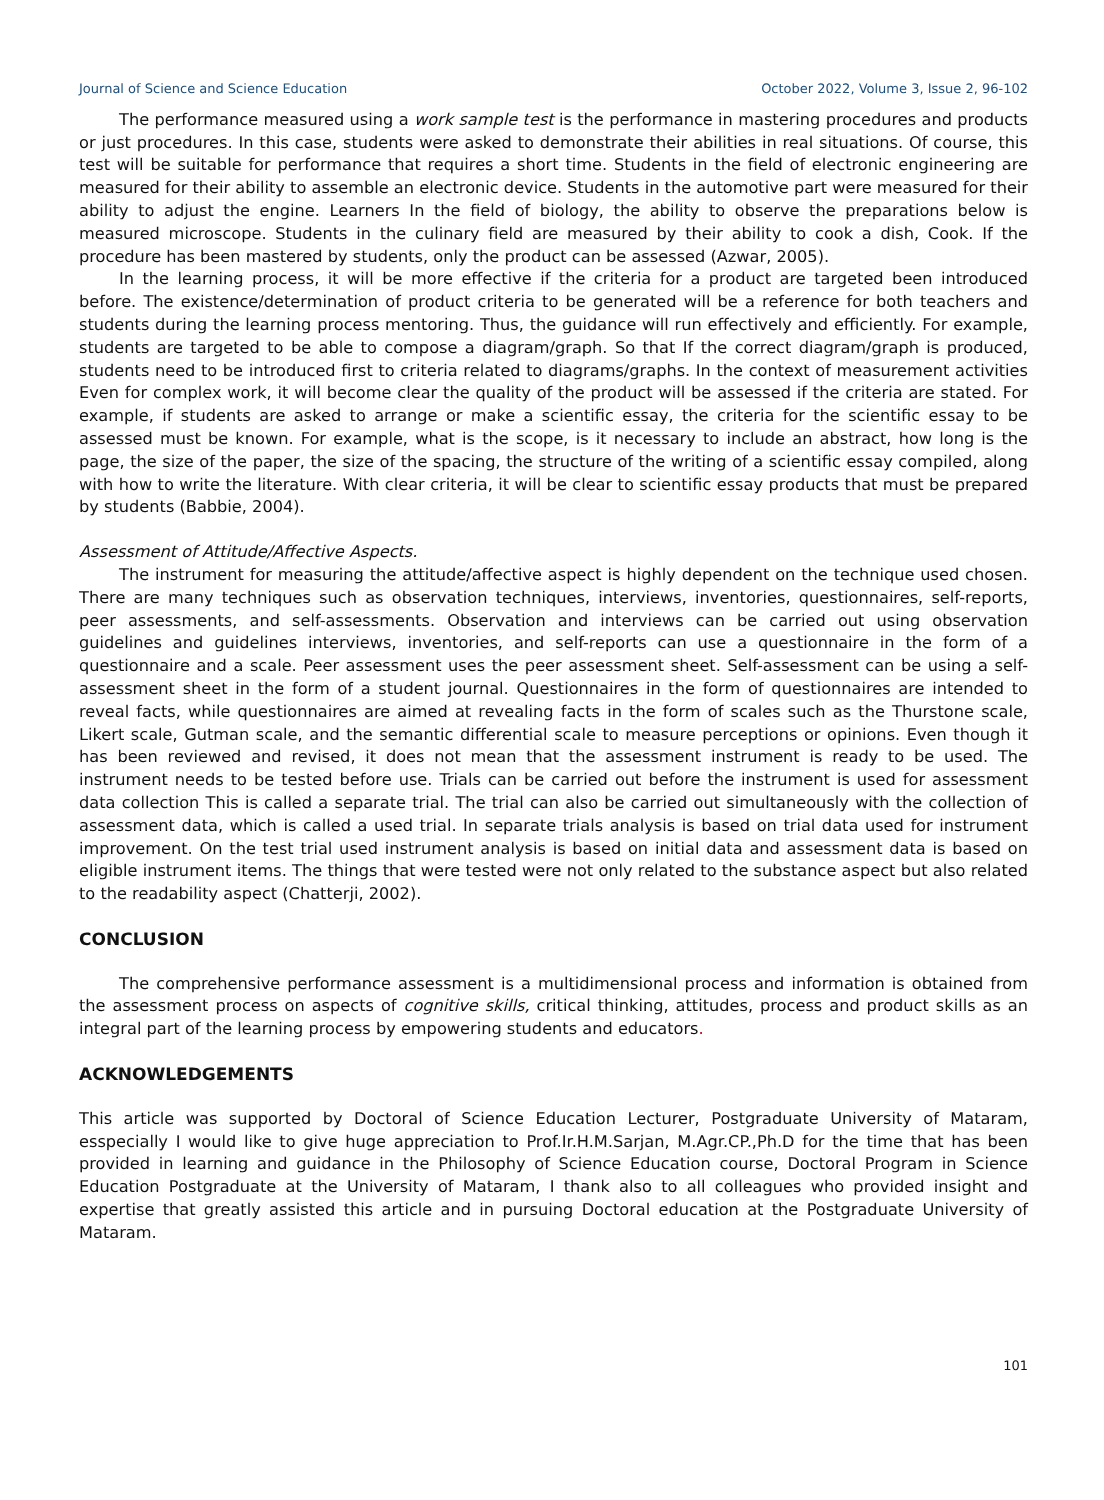Journal of Science and Science Education October 2022, Volume 3, Issue 2, 96-102
The performance measured using a work sample test is the performance in mastering procedures and products or just procedures. In this case, students were asked to demonstrate their abilities in real situations. Of course, this test will be suitable for performance that requires a short time. Students in the field of electronic engineering are measured for their ability to assemble an electronic device. Students in the automotive part were measured for their ability to adjust the engine. Learners In the field of biology, the ability to observe the preparations below is measured microscope. Students in the culinary field are measured by their ability to cook a dish, Cook. If the procedure has been mastered by students, only the product can be assessed (Azwar, 2005).
In the learning process, it will be more effective if the criteria for a product are targeted been introduced before. The existence/determination of product criteria to be generated will be a reference for both teachers and students during the learning process mentoring. Thus, the guidance will run effectively and efficiently. For example, students are targeted to be able to compose a diagram/graph. So that If the correct diagram/graph is produced, students need to be introduced first to criteria related to diagrams/graphs. In the context of measurement activities Even for complex work, it will become clear the quality of the product will be assessed if the criteria are stated. For example, if students are asked to arrange or make a scientific essay, the criteria for the scientific essay to be assessed must be known. For example, what is the scope, is it necessary to include an abstract, how long is the page, the size of the paper, the size of the spacing, the structure of the writing of a scientific essay compiled, along with how to write the literature. With clear criteria, it will be clear to scientific essay products that must be prepared by students (Babbie, 2004).
Assessment of Attitude/Affective Aspects.
The instrument for measuring the attitude/affective aspect is highly dependent on the technique used chosen. There are many techniques such as observation techniques, interviews, inventories, questionnaires, self-reports, peer assessments, and self-assessments. Observation and interviews can be carried out using observation guidelines and guidelines interviews, inventories, and self-reports can use a questionnaire in the form of a questionnaire and a scale. Peer assessment uses the peer assessment sheet. Self-assessment can be using a self-assessment sheet in the form of a student journal. Questionnaires in the form of questionnaires are intended to reveal facts, while questionnaires are aimed at revealing facts in the form of scales such as the Thurstone scale, Likert scale, Gutman scale, and the semantic differential scale to measure perceptions or opinions. Even though it has been reviewed and revised, it does not mean that the assessment instrument is ready to be used. The instrument needs to be tested before use. Trials can be carried out before the instrument is used for assessment data collection This is called a separate trial. The trial can also be carried out simultaneously with the collection of assessment data, which is called a used trial. In separate trials analysis is based on trial data used for instrument improvement. On the test trial used instrument analysis is based on initial data and assessment data is based on eligible instrument items. The things that were tested were not only related to the substance aspect but also related to the readability aspect (Chatterji, 2002).
CONCLUSION
The comprehensive performance assessment is a multidimensional process and information is obtained from the assessment process on aspects of cognitive skills, critical thinking, attitudes, process and product skills as an integral part of the learning process by empowering students and educators.
ACKNOWLEDGEMENTS
This article was supported by Doctoral of Science Education Lecturer, Postgraduate University of Mataram, esspecially I would like to give huge appreciation to Prof.Ir.H.M.Sarjan, M.Agr.CP.,Ph.D for the time that has been provided in learning and guidance in the Philosophy of Science Education course, Doctoral Program in Science Education Postgraduate at the University of Mataram, I thank also to all colleagues who provided insight and expertise that greatly assisted this article and in pursuing Doctoral education at the Postgraduate University of Mataram.
101